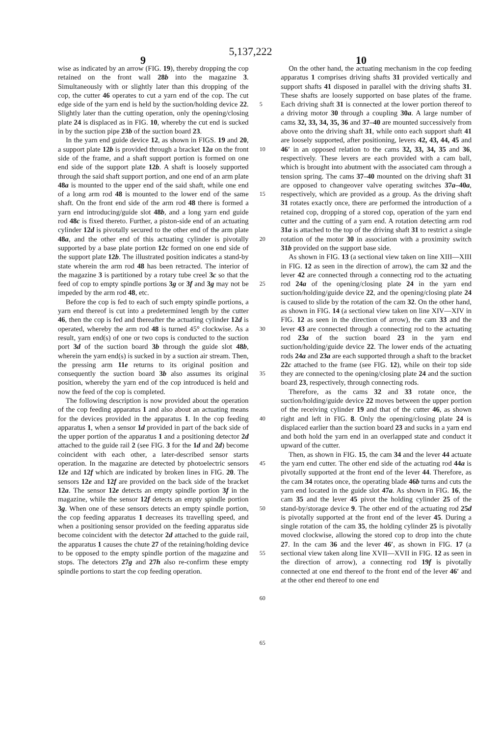5,137,222
9 10
wise as indicated by an arrow (FIG. 19), thereby dropping the cop retained on the front wall 28b into the magazine 3. Simultaneously with or slightly later than this dropping of the cop, the cutter 46 operates to cut a yarn end of the cop. The cut edge side of the yarn end is held by the suction/holding device 22. Slightly later than the cutting operation, only the opening/closing plate 24 is displaced as in FIG. 10, whereby the cut end is sucked in by the suction pipe 23b of the suction board 23.
In the yarn end guide device 12, as shown in FIGS. 19 and 20, a support plate 12b is provided through a bracket 12a on the front side of the frame, and a shaft support portion is formed on one end side of the support plate 12b. A shaft is loosely supported through the said shaft support portion, and one end of an arm plate 48a is mounted to the upper end of the said shaft, while one end of a long arm rod 48 is mounted to the lower end of the same shaft. On the front end side of the arm rod 48 there is formed a yarn end introducing/guide slot 48b, and a long yarn end guide rod 48c is fixed thereto. Further, a piston-side end of an actuating cylinder 12d is pivotally secured to the other end of the arm plate 48a, and the other end of this actuating cylinder is pivotally supported by a base plate portion 12c formed on one end side of the support plate 12b. The illustrated position indicates a stand-by state wherein the arm rod 48 has been retracted. The interior of the magazine 3 is partitioned by a rotary tube creel 3c so that the feed of cop to empty spindle portions 3g or 3f and 3g may not be impeded by the arm rod 48, etc.
Before the cop is fed to each of such empty spindle portions, a yarn end thereof is cut into a predetermined length by the cutter 46, then the cop is fed and thereafter the actuating cylinder 12d is operated, whereby the arm rod 48 is turned 45° clockwise. As a result, yarn end(s) of one or two cops is conducted to the suction port 3d of the suction board 3b through the guide slot 48b, wherein the yarn end(s) is sucked in by a suction air stream. Then, the pressing arm 11e returns to its original position and consequently the suction board 3b also assumes its original position, whereby the yarn end of the cop introduced is held and now the feed of the cop is completed.
The following description is now provided about the operation of the cop feeding apparatus 1 and also about an actuating means for the devices provided in the apparatus 1. In the cop feeding apparatus 1, when a sensor 1d provided in part of the back side of the upper portion of the apparatus 1 and a positioning detector 2d attached to the guide rail 2 (see FIG. 3 for the 1d and 2d) become coincident with each other, a later-described sensor starts operation. In the magazine are detected by photoelectric sensors 12e and 12f which are indicated by broken lines in FIG. 20. The sensors 12e and 12f are provided on the back side of the bracket 12a. The sensor 12e detects an empty spindle portion 3f in the magazine, while the sensor 12f detects an empty spindle portion 3g. When one of these sensors detects an empty spindle portion, the cop feeding apparatus 1 decreases its travelling speed, and when a positioning sensor provided on the feeding apparatus side become coincident with the detector 2d attached to the guide rail, the apparatus 1 causes the chute 27 of the retaining/holding device to be opposed to the empty spindle portion of the magazine and stops. The detectors 27g and 27h also re-confirm these empty spindle portions to start the cop feeding operation.
5
10
15
20
25
30
35
40
45
50
55
60
65
On the other hand, the actuating mechanism in the cop feeding apparatus 1 comprises driving shafts 31 provided vertically and support shafts 41 disposed in parallel with the driving shafts 31. These shafts are loosely supported on base plates of the frame. Each driving shaft 31 is connected at the lower portion thereof to a driving motor 30 through a coupling 30a. A large number of cams 32, 33, 34, 35, 36 and 37–40 are mounted successively from above onto the driving shaft 31, while onto each support shaft 41 are loosely supported, after positioning, levers 42, 43, 44, 45 and 46′ in an opposed relation to the cams 32, 33, 34, 35 and 36, respectively. These levers are each provided with a cam ball, which is brought into abutment with the associated cam through a tension spring. The cams 37–40 mounted on the driving shaft 31 are opposed to changeover valve operating switches 37a–40a, respectively, which are provided as a group. As the driving shaft 31 rotates exactly once, there are performed the introduction of a retained cop, dropping of a stored cop, operation of the yarn end cutter and the cutting of a yarn end. A rotation detecting arm rod 31a is attached to the top of the driving shaft 31 to restrict a single rotation of the motor 30 in association with a proximity switch 31b provided on the support base side.
As shown in FIG. 13 (a sectional view taken on line XIII—XIII in FIG. 12 as seen in the direction of arrow), the cam 32 and the lever 42 are connected through a connecting rod to the actuating rod 24a of the opening/closing plate 24 in the yarn end suction/holding/guide device 22, and the opening/closing plate 24 is caused to slide by the rotation of the cam 32. On the other hand, as shown in FIG. 14 (a sectional view taken on line XIV—XIV in FIG. 12 as seen in the direction of arrow), the cam 33 and the lever 43 are connected through a connecting rod to the actuating rod 23a of the suction board 23 in the yarn end suction/holding/guide device 22. The lower ends of the actuating rods 24a and 23a are each supported through a shaft to the bracket 22c attached to the frame (see FIG. 12), while on their top side they are connected to the opening/closing plate 24 and the suction board 23, respectively, through connecting rods.
Therefore, as the cams 32 and 33 rotate once, the suction/holding/guide device 22 moves between the upper portion of the receiving cylinder 19 and that of the cutter 46, as shown right and left in FIG. 8. Only the opening/closing plate 24 is displaced earlier than the suction board 23 and sucks in a yarn end and both hold the yarn end in an overlapped state and conduct it upward of the cutter.
Then, as shown in FIG. 15, the cam 34 and the lever 44 actuate the yarn end cutter. The other end side of the actuating rod 44a is pivotally supported at the front end of the lever 44. Therefore, as the cam 34 rotates once, the operating blade 46b turns and cuts the yarn end located in the guide slot 47a. As shown in FIG. 16, the cam 35 and the lever 45 pivot the holding cylinder 25 of the stand-by/storage device 9. The other end of the actuating rod 25d is pivotally supported at the front end of the lever 45. During a single rotation of the cam 35, the holding cylinder 25 is pivotally moved clockwise, allowing the stored cop to drop into the chute 27. In the cam 36 and the lever 46′, as shown in FIG. 17 (a sectional view taken along line XVII—XVII in FIG. 12 as seen in the direction of arrow), a connecting rod 19f is pivotally connected at one end thereof to the front end of the lever 46′ and at the other end thereof to one end